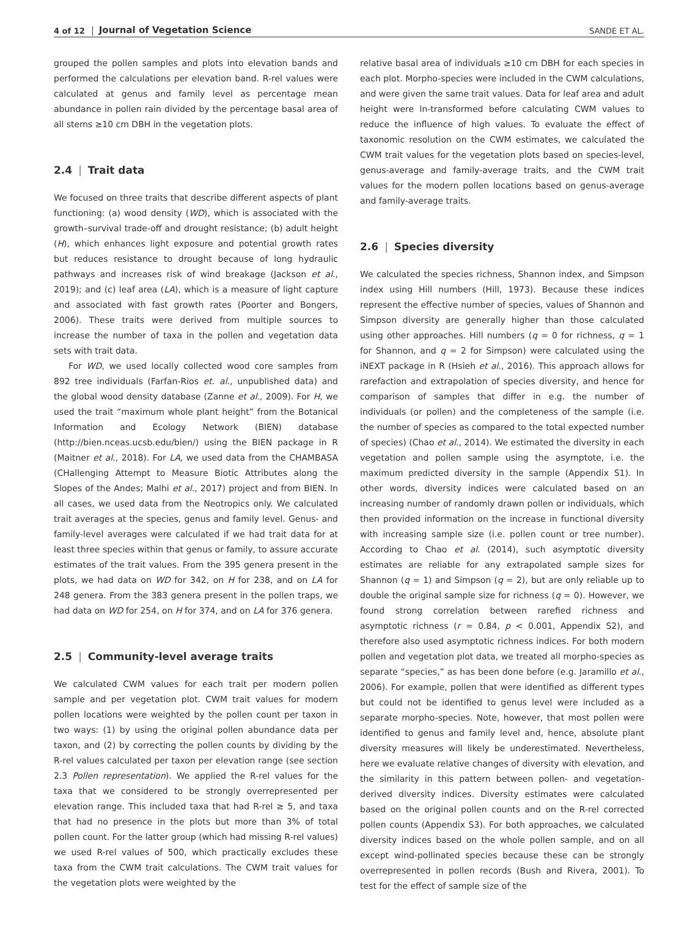4 of 12 Journal of Vegetation Science SANDE ET AL.
grouped the pollen samples and plots into elevation bands and performed the calculations per elevation band. R-rel values were calculated at genus and family level as percentage mean abundance in pollen rain divided by the percentage basal area of all stems ≥10 cm DBH in the vegetation plots.
2.4 | Trait data
We focused on three traits that describe different aspects of plant functioning: (a) wood density (WD), which is associated with the growth–survival trade-off and drought resistance; (b) adult height (H), which enhances light exposure and potential growth rates but reduces resistance to drought because of long hydraulic pathways and increases risk of wind breakage (Jackson et al., 2019); and (c) leaf area (LA), which is a measure of light capture and associated with fast growth rates (Poorter and Bongers, 2006). These traits were derived from multiple sources to increase the number of taxa in the pollen and vegetation data sets with trait data.
For WD, we used locally collected wood core samples from 892 tree individuals (Farfan-Rios et. al., unpublished data) and the global wood density database (Zanne et al., 2009). For H, we used the trait “maximum whole plant height” from the Botanical Information and Ecology Network (BIEN) database (http://bien.nceas.ucsb.edu/bien/) using the BIEN package in R (Maitner et al., 2018). For LA, we used data from the CHAMBASA (CHallenging Attempt to Measure Biotic Attributes along the Slopes of the Andes; Malhi et al., 2017) project and from BIEN. In all cases, we used data from the Neotropics only. We calculated trait averages at the species, genus and family level. Genus- and family-level averages were calculated if we had trait data for at least three species within that genus or family, to assure accurate estimates of the trait values. From the 395 genera present in the plots, we had data on WD for 342, on H for 238, and on LA for 248 genera. From the 383 genera present in the pollen traps, we had data on WD for 254, on H for 374, and on LA for 376 genera.
2.5 | Community-level average traits
We calculated CWM values for each trait per modern pollen sample and per vegetation plot. CWM trait values for modern pollen locations were weighted by the pollen count per taxon in two ways: (1) by using the original pollen abundance data per taxon, and (2) by correcting the pollen counts by dividing by the R-rel values calculated per taxon per elevation range (see section 2.3 Pollen representation). We applied the R-rel values for the taxa that we considered to be strongly overrepresented per elevation range. This included taxa that had R-rel ≥ 5, and taxa that had no presence in the plots but more than 3% of total pollen count. For the latter group (which had missing R-rel values) we used R-rel values of 500, which practically excludes these taxa from the CWM trait calculations. The CWM trait values for the vegetation plots were weighted by the
relative basal area of individuals ≥10 cm DBH for each species in each plot. Morpho-species were included in the CWM calculations, and were given the same trait values. Data for leaf area and adult height were ln-transformed before calculating CWM values to reduce the influence of high values. To evaluate the effect of taxonomic resolution on the CWM estimates, we calculated the CWM trait values for the vegetation plots based on species-level, genus-average and family-average traits, and the CWM trait values for the modern pollen locations based on genus-average and family-average traits.
2.6 | Species diversity
We calculated the species richness, Shannon index, and Simpson index using Hill numbers (Hill, 1973). Because these indices represent the effective number of species, values of Shannon and Simpson diversity are generally higher than those calculated using other approaches. Hill numbers (q = 0 for richness, q = 1 for Shannon, and q = 2 for Simpson) were calculated using the iNEXT package in R (Hsieh et al., 2016). This approach allows for rarefaction and extrapolation of species diversity, and hence for comparison of samples that differ in e.g. the number of individuals (or pollen) and the completeness of the sample (i.e. the number of species as compared to the total expected number of species) (Chao et al., 2014). We estimated the diversity in each vegetation and pollen sample using the asymptote, i.e. the maximum predicted diversity in the sample (Appendix S1). In other words, diversity indices were calculated based on an increasing number of randomly drawn pollen or individuals, which then provided information on the increase in functional diversity with increasing sample size (i.e. pollen count or tree number). According to Chao et al. (2014), such asymptotic diversity estimates are reliable for any extrapolated sample sizes for Shannon (q = 1) and Simpson (q = 2), but are only reliable up to double the original sample size for richness (q = 0). However, we found strong correlation between rarefied richness and asymptotic richness (r = 0.84, p < 0.001, Appendix S2), and therefore also used asymptotic richness indices. For both modern pollen and vegetation plot data, we treated all morpho-species as separate “species,” as has been done before (e.g. Jaramillo et al., 2006). For example, pollen that were identified as different types but could not be identified to genus level were included as a separate morpho-species. Note, however, that most pollen were identified to genus and family level and, hence, absolute plant diversity measures will likely be underestimated. Nevertheless, here we evaluate relative changes of diversity with elevation, and the similarity in this pattern between pollen- and vegetation-derived diversity indices. Diversity estimates were calculated based on the original pollen counts and on the R-rel corrected pollen counts (Appendix S3). For both approaches, we calculated diversity indices based on the whole pollen sample, and on all except wind-pollinated species because these can be strongly overrepresented in pollen records (Bush and Rivera, 2001). To test for the effect of sample size of the